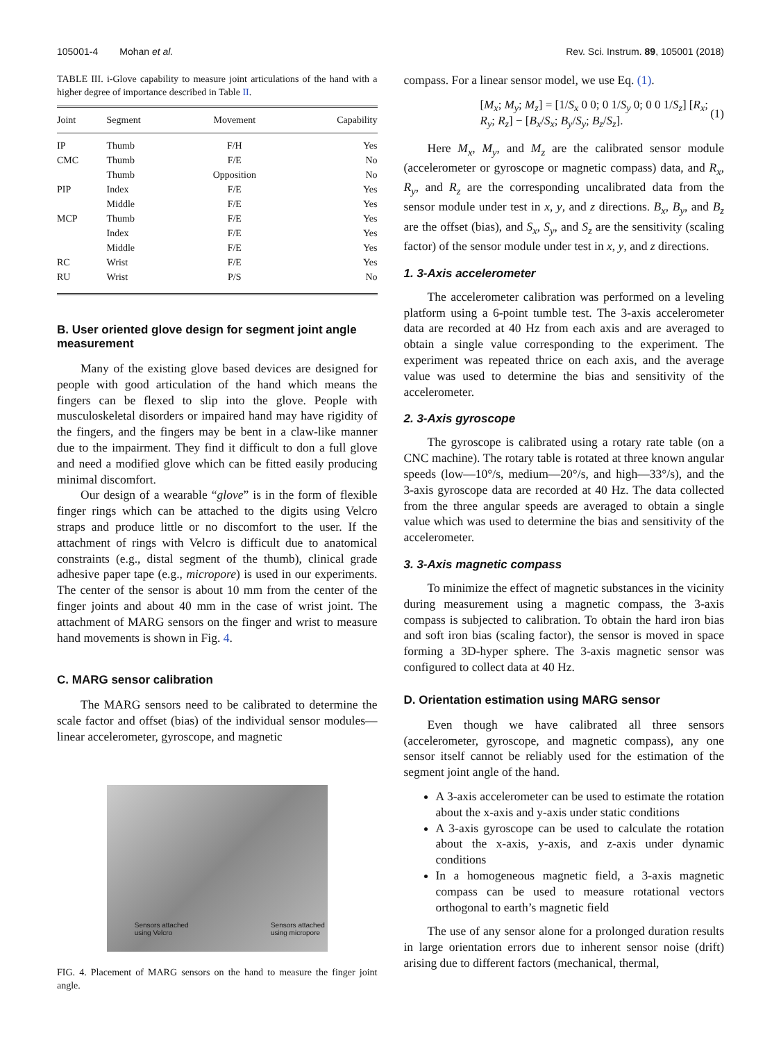105001-4 Mohan et al. Rev. Sci. Instrum. 89, 105001 (2018)
TABLE III. i-Glove capability to measure joint articulations of the hand with a higher degree of importance described in Table II.
| Joint | Segment | Movement | Capability |
| --- | --- | --- | --- |
| IP | Thumb | F/H | Yes |
| CMC | Thumb | F/E | No |
| | Thumb | Opposition | No |
| PIP | Index | F/E | Yes |
| | Middle | F/E | Yes |
| MCP | Thumb | F/E | Yes |
| | Index | F/E | Yes |
| | Middle | F/E | Yes |
| RC | Wrist | F/E | Yes |
| RU | Wrist | P/S | No |
B. User oriented glove design for segment joint angle measurement
Many of the existing glove based devices are designed for people with good articulation of the hand which means the fingers can be flexed to slip into the glove. People with musculoskeletal disorders or impaired hand may have rigidity of the fingers, and the fingers may be bent in a claw-like manner due to the impairment. They find it difficult to don a full glove and need a modified glove which can be fitted easily producing minimal discomfort.
Our design of a wearable “glove” is in the form of flexible finger rings which can be attached to the digits using Velcro straps and produce little or no discomfort to the user. If the attachment of rings with Velcro is difficult due to anatomical constraints (e.g., distal segment of the thumb), clinical grade adhesive paper tape (e.g., micropore) is used in our experiments. The center of the sensor is about 10 mm from the center of the finger joints and about 40 mm in the case of wrist joint. The attachment of MARG sensors on the finger and wrist to measure hand movements is shown in Fig. 4.
C. MARG sensor calibration
The MARG sensors need to be calibrated to determine the scale factor and offset (bias) of the individual sensor modules—linear accelerometer, gyroscope, and magnetic
Sensors attached
using Velcro
Sensors attached
using micropore
FIG. 4. Placement of MARG sensors on the hand to measure the finger joint angle.
compass. For a linear sensor model, we use Eq. (1).
[M<sub>x</sub>; M<sub>y</sub>; M<sub>z</sub>] = [1/S<sub>x</sub> 0 0; 0 1/S<sub>y</sub> 0; 0 0 1/S<sub>z</sub>] [R<sub>x</sub>; R<sub>y</sub>; R<sub>z</sub>] − [B<sub>x</sub>/S<sub>x</sub>; B<sub>y</sub>/S<sub>y</sub>; B<sub>z</sub>/S<sub>z</sub>]. (1)
Here M<sub>x</sub>, M<sub>y</sub>, and M<sub>z</sub> are the calibrated sensor module (accelerometer or gyroscope or magnetic compass) data, and R<sub>x</sub>, R<sub>y</sub>, and R<sub>z</sub> are the corresponding uncalibrated data from the sensor module under test in x, y, and z directions. B<sub>x</sub>, B<sub>y</sub>, and B<sub>z</sub> are the offset (bias), and S<sub>x</sub>, S<sub>y</sub>, and S<sub>z</sub> are the sensitivity (scaling factor) of the sensor module under test in x, y, and z directions.
1. 3-Axis accelerometer
The accelerometer calibration was performed on a leveling platform using a 6-point tumble test. The 3-axis accelerometer data are recorded at 40 Hz from each axis and are averaged to obtain a single value corresponding to the experiment. The experiment was repeated thrice on each axis, and the average value was used to determine the bias and sensitivity of the accelerometer.
2. 3-Axis gyroscope
The gyroscope is calibrated using a rotary rate table (on a CNC machine). The rotary table is rotated at three known angular speeds (low—10°/s, medium—20°/s, and high—33°/s), and the 3-axis gyroscope data are recorded at 40 Hz. The data collected from the three angular speeds are averaged to obtain a single value which was used to determine the bias and sensitivity of the accelerometer.
3. 3-Axis magnetic compass
To minimize the effect of magnetic substances in the vicinity during measurement using a magnetic compass, the 3-axis compass is subjected to calibration. To obtain the hard iron bias and soft iron bias (scaling factor), the sensor is moved in space forming a 3D-hyper sphere. The 3-axis magnetic sensor was configured to collect data at 40 Hz.
D. Orientation estimation using MARG sensor
Even though we have calibrated all three sensors (accelerometer, gyroscope, and magnetic compass), any one sensor itself cannot be reliably used for the estimation of the segment joint angle of the hand.
A 3-axis accelerometer can be used to estimate the rotation about the x-axis and y-axis under static conditions
A 3-axis gyroscope can be used to calculate the rotation about the x-axis, y-axis, and z-axis under dynamic conditions
In a homogeneous magnetic field, a 3-axis magnetic compass can be used to measure rotational vectors orthogonal to earth’s magnetic field
The use of any sensor alone for a prolonged duration results in large orientation errors due to inherent sensor noise (drift) arising due to different factors (mechanical, thermal,